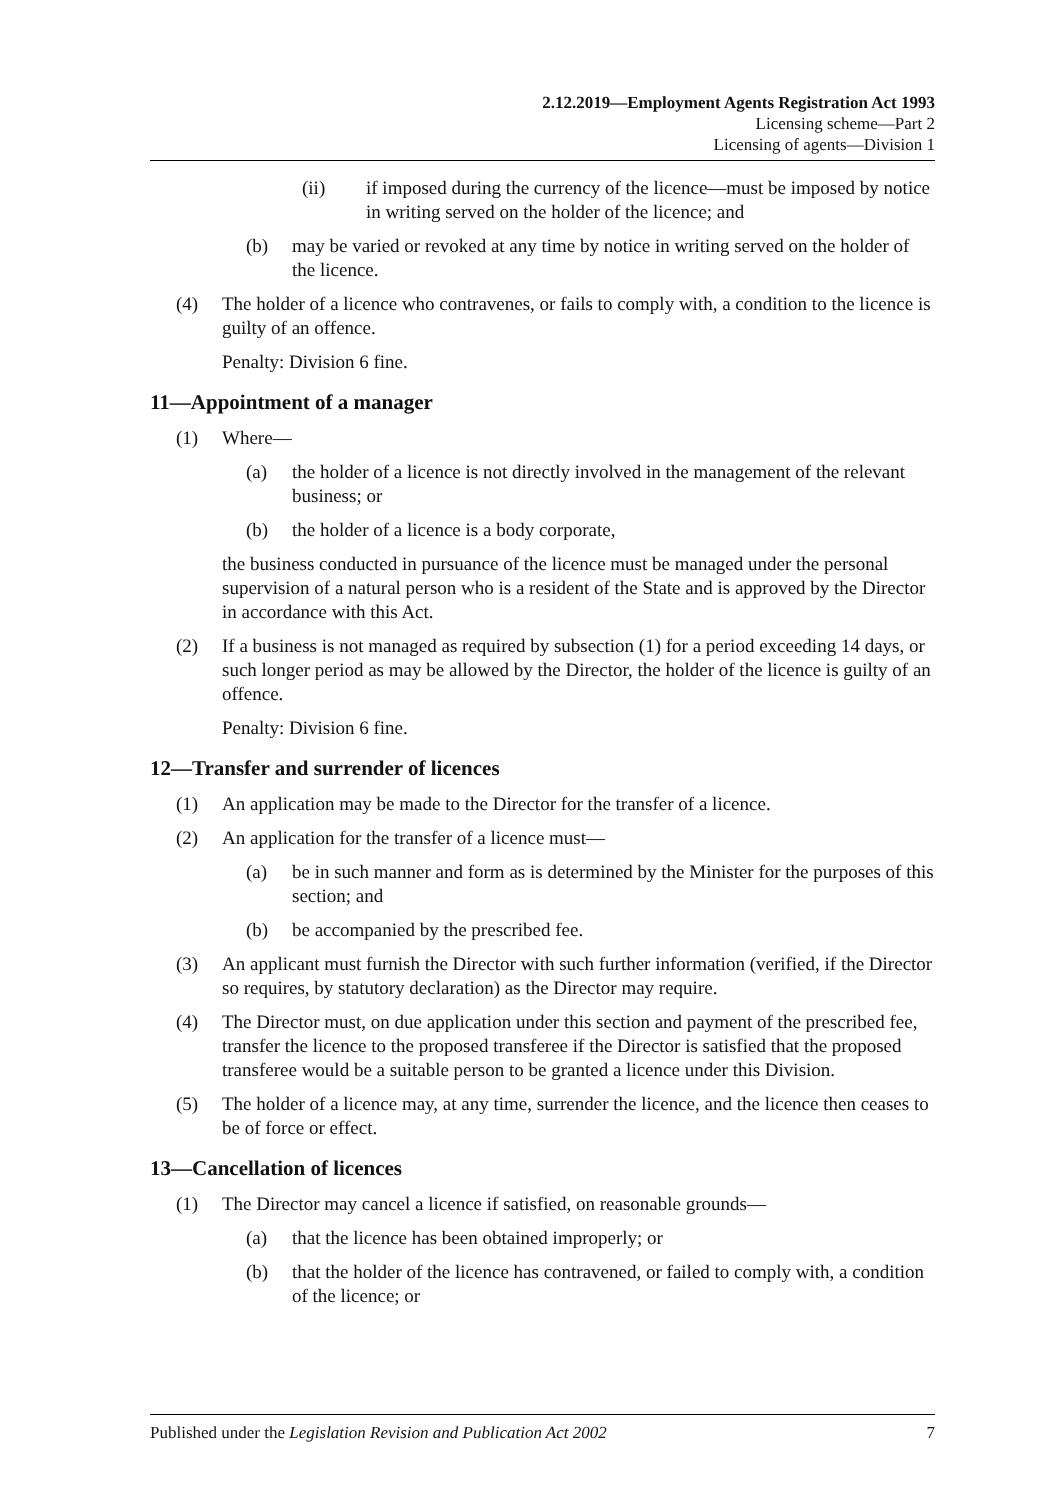2.12.2019—Employment Agents Registration Act 1993
Licensing scheme—Part 2
Licensing of agents—Division 1
(ii) if imposed during the currency of the licence—must be imposed by notice in writing served on the holder of the licence; and
(b) may be varied or revoked at any time by notice in writing served on the holder of the licence.
(4) The holder of a licence who contravenes, or fails to comply with, a condition to the licence is guilty of an offence.
Penalty: Division 6 fine.
11—Appointment of a manager
(1) Where—
(a) the holder of a licence is not directly involved in the management of the relevant business; or
(b) the holder of a licence is a body corporate,
the business conducted in pursuance of the licence must be managed under the personal supervision of a natural person who is a resident of the State and is approved by the Director in accordance with this Act.
(2) If a business is not managed as required by subsection (1) for a period exceeding 14 days, or such longer period as may be allowed by the Director, the holder of the licence is guilty of an offence.
Penalty: Division 6 fine.
12—Transfer and surrender of licences
(1) An application may be made to the Director for the transfer of a licence.
(2) An application for the transfer of a licence must—
(a) be in such manner and form as is determined by the Minister for the purposes of this section; and
(b) be accompanied by the prescribed fee.
(3) An applicant must furnish the Director with such further information (verified, if the Director so requires, by statutory declaration) as the Director may require.
(4) The Director must, on due application under this section and payment of the prescribed fee, transfer the licence to the proposed transferee if the Director is satisfied that the proposed transferee would be a suitable person to be granted a licence under this Division.
(5) The holder of a licence may, at any time, surrender the licence, and the licence then ceases to be of force or effect.
13—Cancellation of licences
(1) The Director may cancel a licence if satisfied, on reasonable grounds—
(a) that the licence has been obtained improperly; or
(b) that the holder of the licence has contravened, or failed to comply with, a condition of the licence; or
Published under the Legislation Revision and Publication Act 2002 7